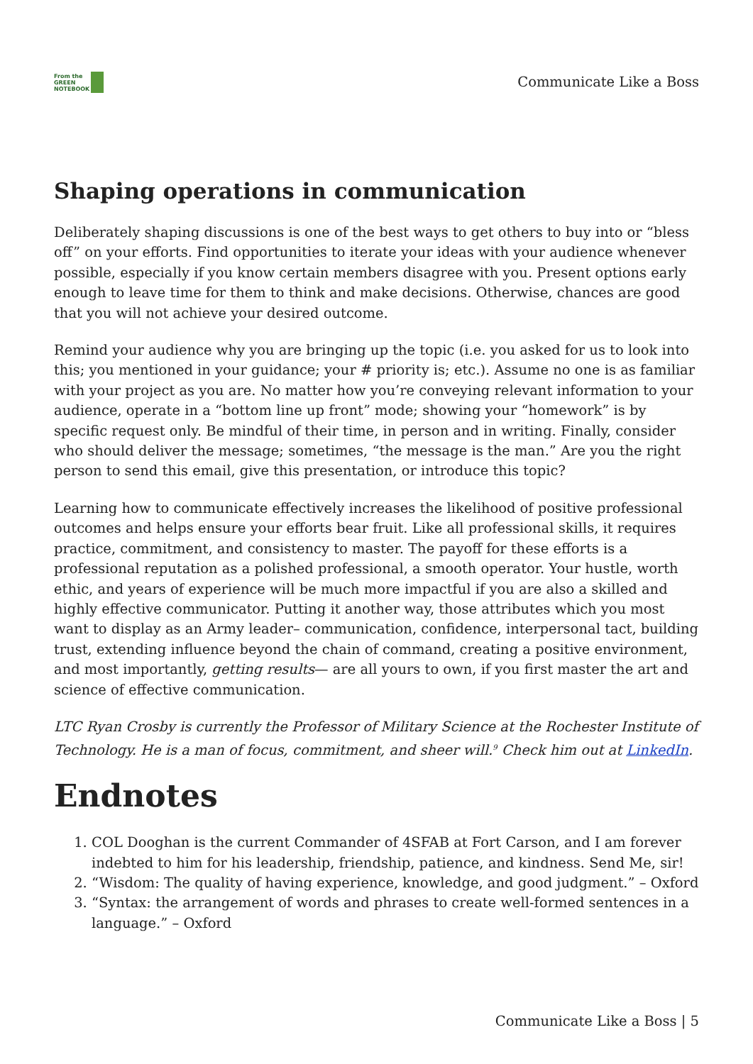From the
GREEN
NOTEBOOK
Communicate Like a Boss
Shaping operations in communication
Deliberately shaping discussions is one of the best ways to get others to buy into or “bless off” on your efforts. Find opportunities to iterate your ideas with your audience whenever possible, especially if you know certain members disagree with you. Present options early enough to leave time for them to think and make decisions. Otherwise, chances are good that you will not achieve your desired outcome.
Remind your audience why you are bringing up the topic (i.e. you asked for us to look into this; you mentioned in your guidance; your # priority is; etc.). Assume no one is as familiar with your project as you are. No matter how you’re conveying relevant information to your audience, operate in a “bottom line up front” mode; showing your “homework” is by specific request only. Be mindful of their time, in person and in writing. Finally, consider who should deliver the message; sometimes, “the message is the man.” Are you the right person to send this email, give this presentation, or introduce this topic?
Learning how to communicate effectively increases the likelihood of positive professional outcomes and helps ensure your efforts bear fruit. Like all professional skills, it requires practice, commitment, and consistency to master. The payoff for these efforts is a professional reputation as a polished professional, a smooth operator. Your hustle, worth ethic, and years of experience will be much more impactful if you are also a skilled and highly effective communicator. Putting it another way, those attributes which you most want to display as an Army leader– communication, confidence, interpersonal tact, building trust, extending influence beyond the chain of command, creating a positive environment, and most importantly, getting results— are all yours to own, if you first master the art and science of effective communication.
LTC Ryan Crosby is currently the Professor of Military Science at the Rochester Institute of Technology. He is a man of focus, commitment, and sheer will.<sup>9</sup> Check him out at LinkedIn.
Endnotes
1. COL Dooghan is the current Commander of 4SFAB at Fort Carson, and I am forever indebted to him for his leadership, friendship, patience, and kindness. Send Me, sir!
2. “Wisdom: The quality of having experience, knowledge, and good judgment.” – Oxford
3. “Syntax: the arrangement of words and phrases to create well-formed sentences in a language.” – Oxford
Communicate Like a Boss | 5